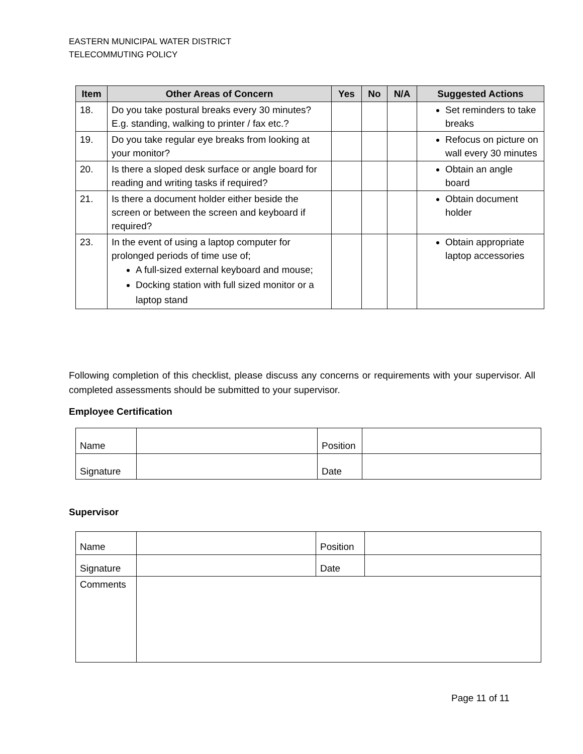EASTERN MUNICIPAL WATER DISTRICT
TELECOMMUTING POLICY
| Item | Other Areas of Concern | Yes | No | N/A | Suggested Actions |
| --- | --- | --- | --- | --- | --- |
| 18. | Do you take postural breaks every 30 minutes? E.g. standing, walking to printer / fax etc.? | | | | Set reminders to take breaks |
| 19. | Do you take regular eye breaks from looking at your monitor? | | | | Refocus on picture on wall every 30 minutes |
| 20. | Is there a sloped desk surface or angle board for reading and writing tasks if required? | | | | Obtain an angle board |
| 21. | Is there a document holder either beside the screen or between the screen and keyboard if required? | | | | Obtain document holder |
| 23. | In the event of using a laptop computer for prolonged periods of time use of; A full-sized external keyboard and mouse; Docking station with full sized monitor or a laptop stand | | | | Obtain appropriate laptop accessories |
Following completion of this checklist, please discuss any concerns or requirements with your supervisor. All completed assessments should be submitted to your supervisor.
Employee Certification
| Name | | Position | |
| Signature | | Date | |
Supervisor
| Name | | Position | |
| Signature | | Date | |
| Comments | | | |
Page 11 of 11